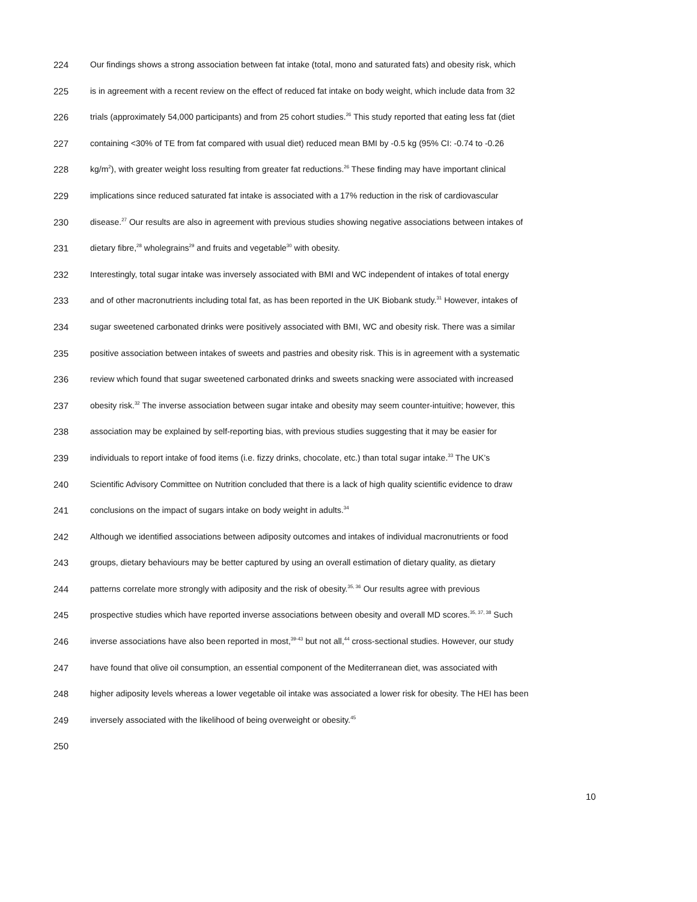224 Our findings shows a strong association between fat intake (total, mono and saturated fats) and obesity risk, which
225 is in agreement with a recent review on the effect of reduced fat intake on body weight, which include data from 32
226 trials (approximately 54,000 participants) and from 25 cohort studies.<sup>26</sup> This study reported that eating less fat (diet
227 containing <30% of TE from fat compared with usual diet) reduced mean BMI by -0.5 kg (95% CI: -0.74 to -0.26
228 kg/m<sup>2</sup>), with greater weight loss resulting from greater fat reductions.<sup>26</sup> These finding may have important clinical
229 implications since reduced saturated fat intake is associated with a 17% reduction in the risk of cardiovascular
230 disease.<sup>27</sup> Our results are also in agreement with previous studies showing negative associations between intakes of
231 dietary fibre,<sup>28</sup> wholegrains<sup>29</sup> and fruits and vegetable<sup>30</sup> with obesity.
232 Interestingly, total sugar intake was inversely associated with BMI and WC independent of intakes of total energy
233 and of other macronutrients including total fat, as has been reported in the UK Biobank study.<sup>31</sup> However, intakes of
234 sugar sweetened carbonated drinks were positively associated with BMI, WC and obesity risk. There was a similar
235 positive association between intakes of sweets and pastries and obesity risk. This is in agreement with a systematic
236 review which found that sugar sweetened carbonated drinks and sweets snacking were associated with increased
237 obesity risk.<sup>32</sup> The inverse association between sugar intake and obesity may seem counter-intuitive; however, this
238 association may be explained by self-reporting bias, with previous studies suggesting that it may be easier for
239 individuals to report intake of food items (i.e. fizzy drinks, chocolate, etc.) than total sugar intake.<sup>33</sup> The UK’s
240 Scientific Advisory Committee on Nutrition concluded that there is a lack of high quality scientific evidence to draw
241 conclusions on the impact of sugars intake on body weight in adults.<sup>34</sup>
242 Although we identified associations between adiposity outcomes and intakes of individual macronutrients or food
243 groups, dietary behaviours may be better captured by using an overall estimation of dietary quality, as dietary
244 patterns correlate more strongly with adiposity and the risk of obesity.<sup>35, 36</sup> Our results agree with previous
245 prospective studies which have reported inverse associations between obesity and overall MD scores.<sup>35, 37, 38</sup> Such
246 inverse associations have also been reported in most,<sup>39-43</sup> but not all,<sup>44</sup> cross-sectional studies. However, our study
247 have found that olive oil consumption, an essential component of the Mediterranean diet, was associated with
248 higher adiposity levels whereas a lower vegetable oil intake was associated a lower risk for obesity. The HEI has been
249 inversely associated with the likelihood of being overweight or obesity.<sup>45</sup>
250
10